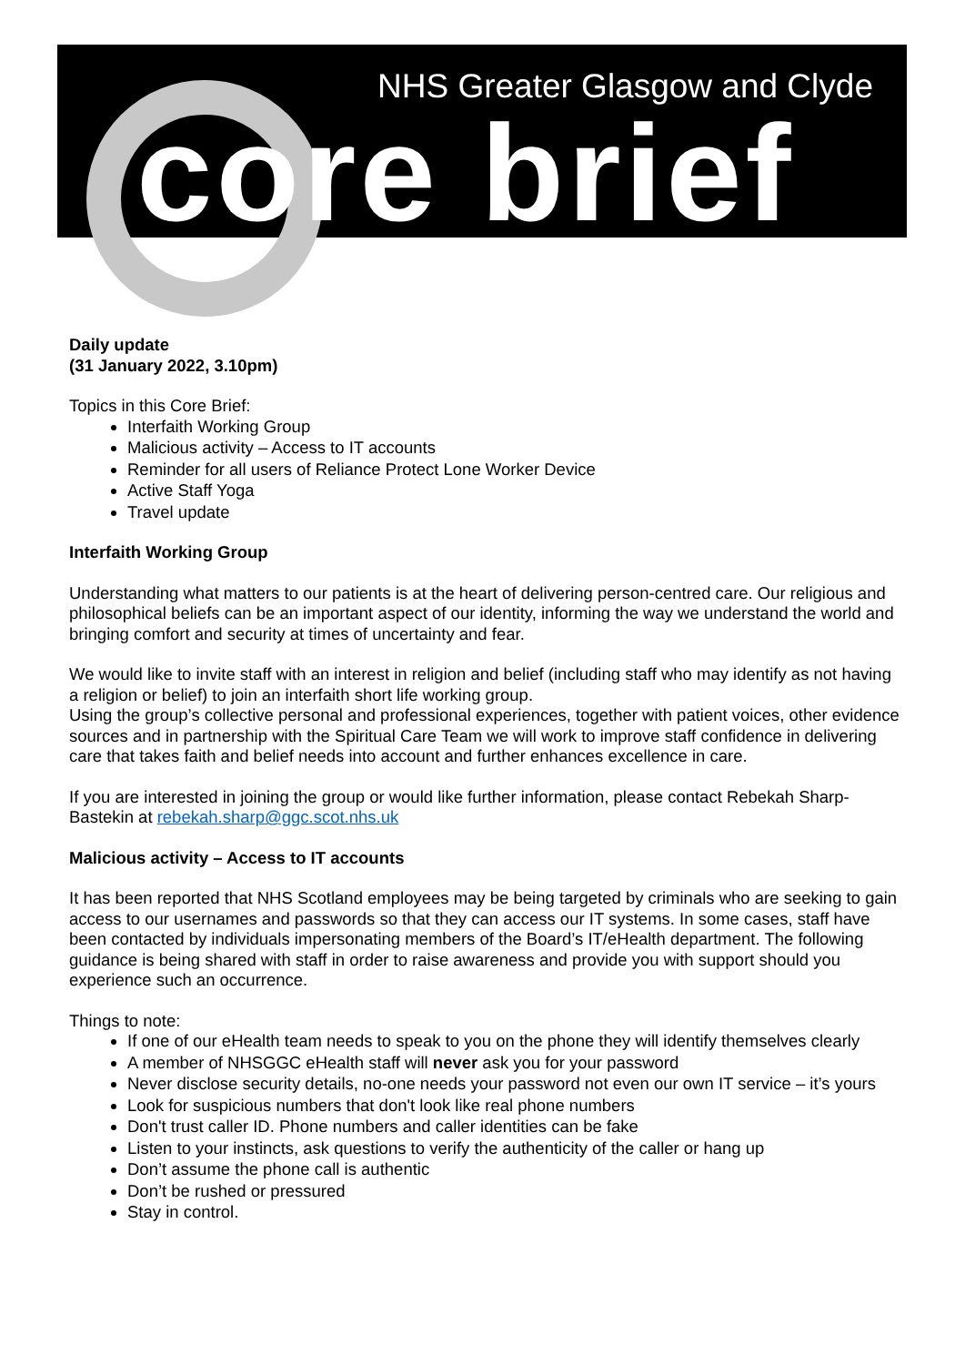NHS Greater Glasgow and Clyde
core brief
Daily update
(31 January 2022, 3.10pm)
Topics in this Core Brief:
Interfaith Working Group
Malicious activity – Access to IT accounts
Reminder for all users of Reliance Protect Lone Worker Device
Active Staff Yoga
Travel update
Interfaith Working Group
Understanding what matters to our patients is at the heart of delivering person-centred care. Our religious and philosophical beliefs can be an important aspect of our identity, informing the way we understand the world and bringing comfort and security at times of uncertainty and fear.
We would like to invite staff with an interest in religion and belief (including staff who may identify as not having a religion or belief) to join an interfaith short life working group.
Using the group’s collective personal and professional experiences, together with patient voices, other evidence sources and in partnership with the Spiritual Care Team we will work to improve staff confidence in delivering care that takes faith and belief needs into account and further enhances excellence in care.
If you are interested in joining the group or would like further information, please contact Rebekah Sharp-Bastekin at rebekah.sharp@ggc.scot.nhs.uk
Malicious activity – Access to IT accounts
It has been reported that NHS Scotland employees may be being targeted by criminals who are seeking to gain access to our usernames and passwords so that they can access our IT systems. In some cases, staff have been contacted by individuals impersonating members of the Board’s IT/eHealth department. The following guidance is being shared with staff in order to raise awareness and provide you with support should you experience such an occurrence.
Things to note:
If one of our eHealth team needs to speak to you on the phone they will identify themselves clearly
A member of NHSGGC eHealth staff will never ask you for your password
Never disclose security details, no-one needs your password not even our own IT service – it’s yours
Look for suspicious numbers that don't look like real phone numbers
Don't trust caller ID. Phone numbers and caller identities can be fake
Listen to your instincts, ask questions to verify the authenticity of the caller or hang up
Don’t assume the phone call is authentic
Don’t be rushed or pressured
Stay in control.